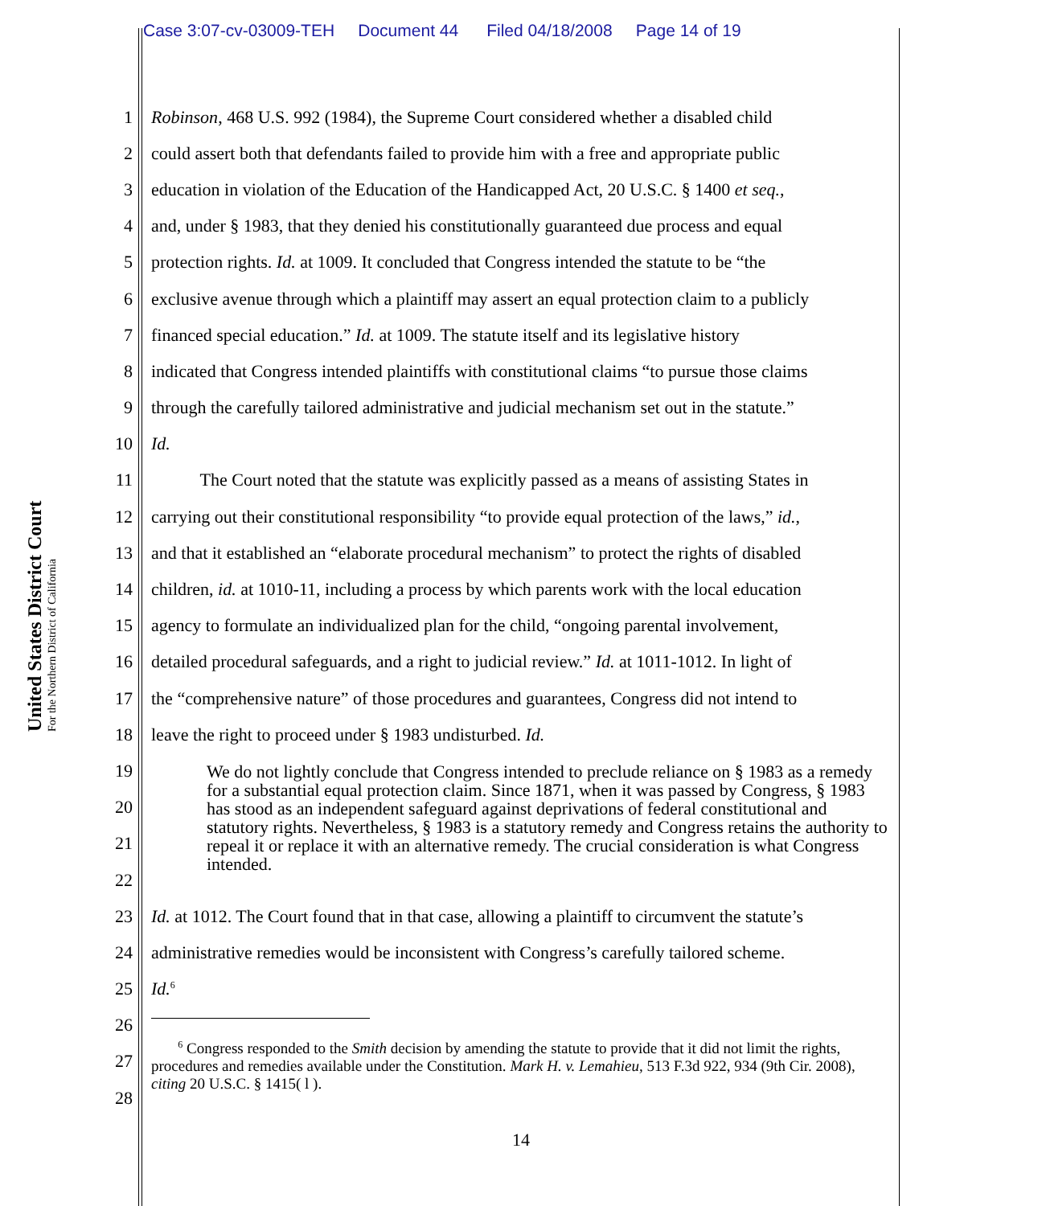Case 3:07-cv-03009-TEH Document 44 Filed 04/18/2008 Page 14 of 19
United States District Court
For the Northern District of California
1 Robinson, 468 U.S. 992 (1984), the Supreme Court considered whether a disabled child
2 could assert both that defendants failed to provide him with a free and appropriate public
3 education in violation of the Education of the Handicapped Act, 20 U.S.C. § 1400 et seq.,
4 and, under § 1983, that they denied his constitutionally guaranteed due process and equal
5 protection rights. Id. at 1009. It concluded that Congress intended the statute to be “the
6 exclusive avenue through which a plaintiff may assert an equal protection claim to a publicly
7 financed special education.” Id. at 1009. The statute itself and its legislative history
8 indicated that Congress intended plaintiffs with constitutional claims “to pursue those claims
9 through the carefully tailored administrative and judicial mechanism set out in the statute.”
10 Id.
11 The Court noted that the statute was explicitly passed as a means of assisting States in
12 carrying out their constitutional responsibility “to provide equal protection of the laws,” id.,
13 and that it established an “elaborate procedural mechanism” to protect the rights of disabled
14 children, id. at 1010-11, including a process by which parents work with the local education
15 agency to formulate an individualized plan for the child, “ongoing parental involvement,
16 detailed procedural safeguards, and a right to judicial review.” Id. at 1011-1012. In light of
17 the “comprehensive nature” of those procedures and guarantees, Congress did not intend to
18 leave the right to proceed under § 1983 undisturbed. Id.
19
20
21
22
23 Id. at 1012. The Court found that in that case, allowing a plaintiff to circumvent the statute’s
24 administrative remedies would be inconsistent with Congress’s carefully tailored scheme.
25 Id.<sup>6</sup>
26
27
28
We do not lightly conclude that Congress intended to preclude reliance on § 1983 as a remedy for a substantial equal protection claim. Since 1871, when it was passed by Congress, § 1983 has stood as an independent safeguard against deprivations of federal constitutional and statutory rights. Nevertheless, § 1983 is a statutory remedy and Congress retains the authority to repeal it or replace it with an alternative remedy. The crucial consideration is what Congress intended.
<sup>6</sup> Congress responded to the Smith decision by amending the statute to provide that it did not limit the rights, procedures and remedies available under the Constitution. Mark H. v. Lemahieu, 513 F.3d 922, 934 (9th Cir. 2008), citing 20 U.S.C. § 1415( l ).
14